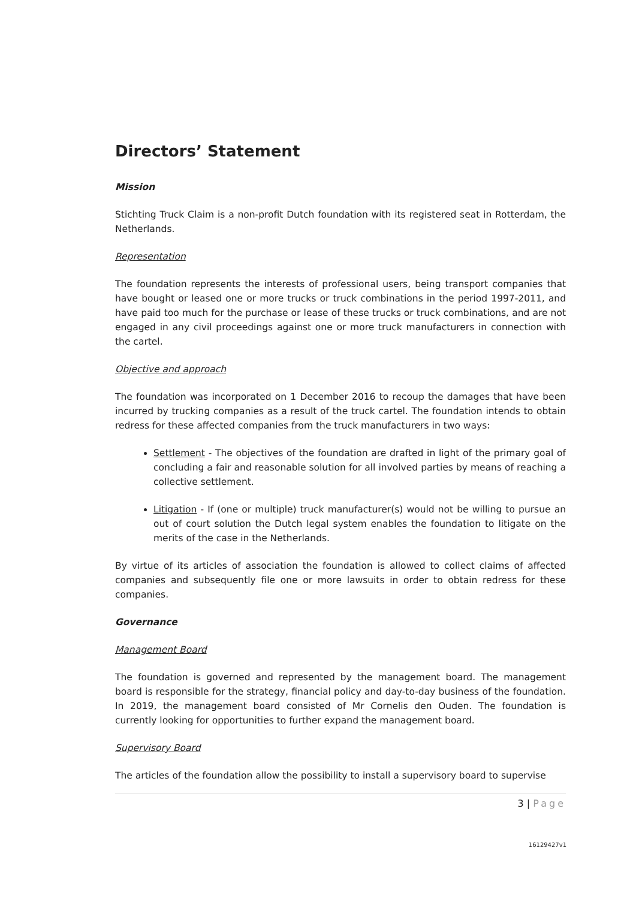Directors’ Statement
Mission
Stichting Truck Claim is a non-profit Dutch foundation with its registered seat in Rotterdam, the Netherlands.
Representation
The foundation represents the interests of professional users, being transport companies that have bought or leased one or more trucks or truck combinations in the period 1997-2011, and have paid too much for the purchase or lease of these trucks or truck combinations, and are not engaged in any civil proceedings against one or more truck manufacturers in connection with the cartel.
Objective and approach
The foundation was incorporated on 1 December 2016 to recoup the damages that have been incurred by trucking companies as a result of the truck cartel. The foundation intends to obtain redress for these affected companies from the truck manufacturers in two ways:
Settlement - The objectives of the foundation are drafted in light of the primary goal of concluding a fair and reasonable solution for all involved parties by means of reaching a collective settlement.
Litigation - If (one or multiple) truck manufacturer(s) would not be willing to pursue an out of court solution the Dutch legal system enables the foundation to litigate on the merits of the case in the Netherlands.
By virtue of its articles of association the foundation is allowed to collect claims of affected companies and subsequently file one or more lawsuits in order to obtain redress for these companies.
Governance
Management Board
The foundation is governed and represented by the management board. The management board is responsible for the strategy, financial policy and day-to-day business of the foundation. In 2019, the management board consisted of Mr Cornelis den Ouden. The foundation is currently looking for opportunities to further expand the management board.
Supervisory Board
The articles of the foundation allow the possibility to install a supervisory board to supervise
3 | Page
16129427v1